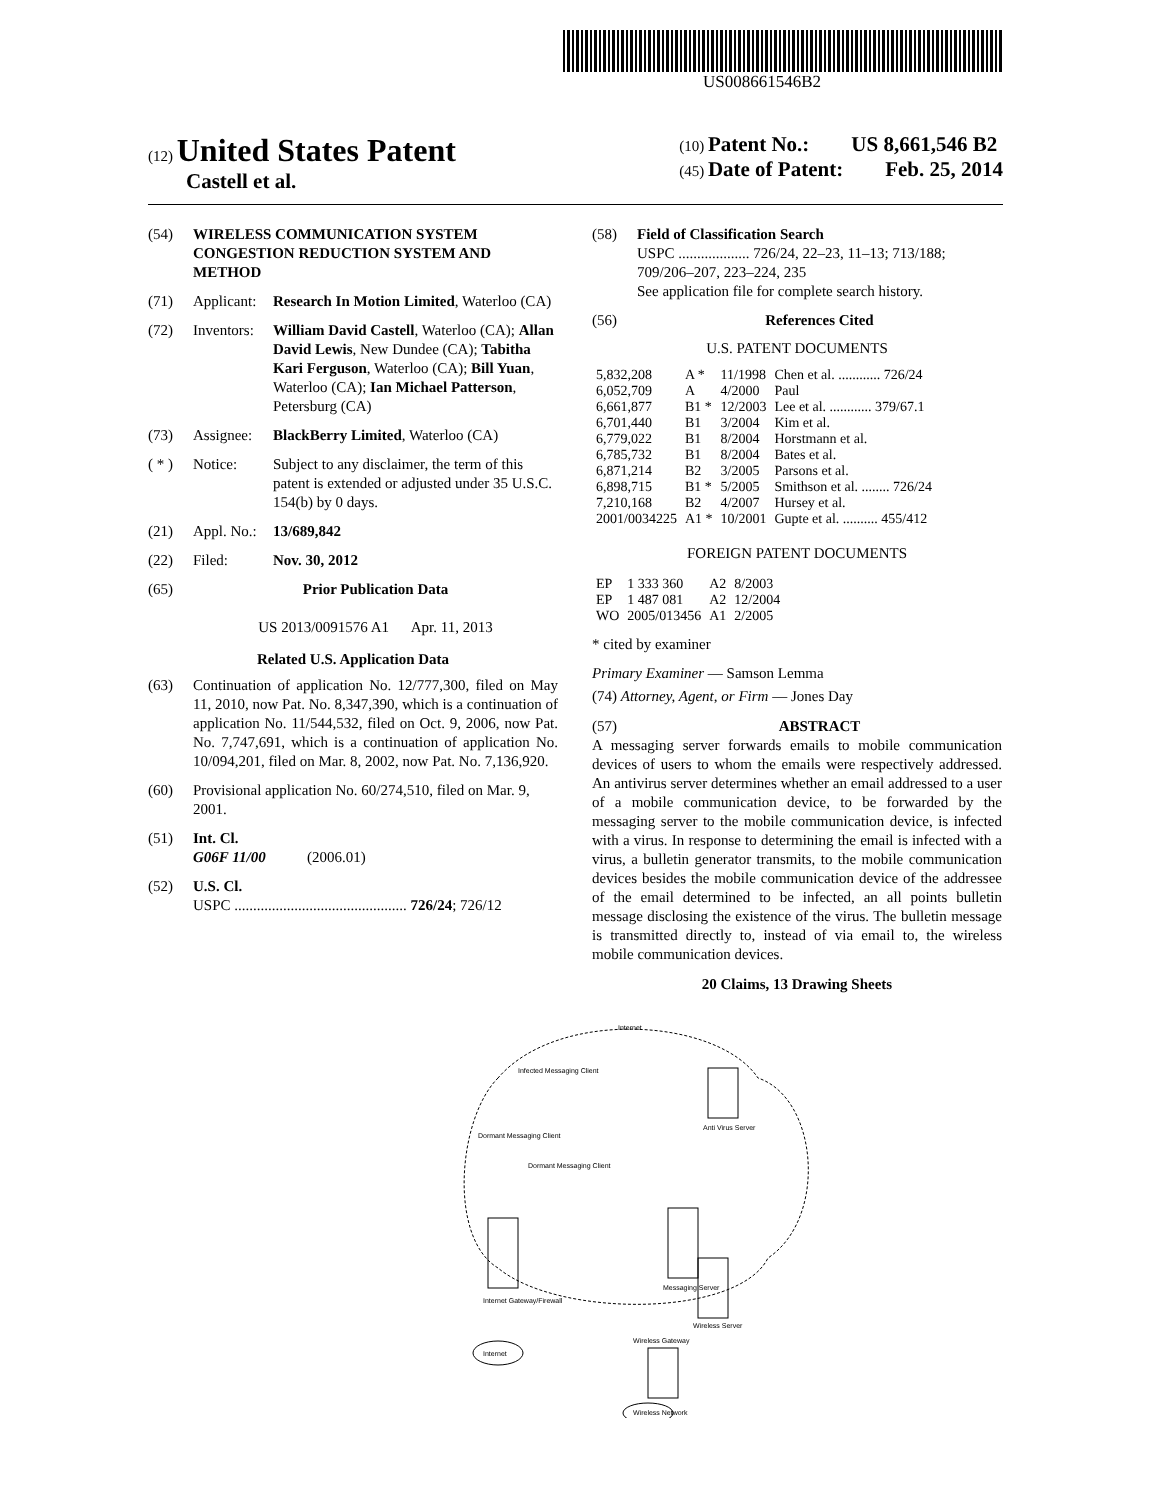US008661546B2
(12) United States Patent
Castell et al.
(10) Patent No.: US 8,661,546 B2
(45) Date of Patent: Feb. 25, 2014
(54) WIRELESS COMMUNICATION SYSTEM CONGESTION REDUCTION SYSTEM AND METHOD
(71) Applicant:
Research In Motion Limited, Waterloo (CA)
(72) Inventors:
William David Castell, Waterloo (CA); Allan David Lewis, New Dundee (CA); Tabitha Kari Ferguson, Waterloo (CA); Bill Yuan, Waterloo (CA); Ian Michael Patterson, Petersburg (CA)
(73) Assignee:
BlackBerry Limited, Waterloo (CA)
( * ) Notice: Subject to any disclaimer, the term of this patent is extended or adjusted under 35 U.S.C. 154(b) by 0 days.
(21) Appl. No.:
13/689,842
(22) Filed: Nov. 30, 2012
(65) Prior Publication Data
US 2013/0091576 A1 Apr. 11, 2013
Related U.S. Application Data
(63) Continuation of application No. 12/777,300, filed on May 11, 2010, now Pat. No. 8,347,390, which is a continuation of application No. 11/544,532, filed on Oct. 9, 2006, now Pat. No. 7,747,691, which is a continuation of application No. 10/094,201, filed on Mar. 8, 2002, now Pat. No. 7,136,920.
(60) Provisional application No. 60/274,510, filed on Mar. 9, 2001.
(51) Int. Cl.
G06F 11/00 (2006.01)
(52) U.S. Cl.
USPC .............................................. 726/24; 726/12
(58) Field of Classification Search
USPC ................... 726/24, 22–23, 11–13; 713/188; 709/206–207, 223–224, 235
See application file for complete search history.
(56) References Cited
U.S. PATENT DOCUMENTS
| 5,832,208 | A * | 11/1998 | Chen et al. ............ 726/24 |
| 6,052,709 | A | 4/2000 | Paul |
| 6,661,877 | B1 * | 12/2003 | Lee et al. ............ 379/67.1 |
| 6,701,440 | B1 | 3/2004 | Kim et al. |
| 6,779,022 | B1 | 8/2004 | Horstmann et al. |
| 6,785,732 | B1 | 8/2004 | Bates et al. |
| 6,871,214 | B2 | 3/2005 | Parsons et al. |
| 6,898,715 | B1 * | 5/2005 | Smithson et al. ........ 726/24 |
| 7,210,168 | B2 | 4/2007 | Hursey et al. |
| 2001/0034225 | A1 * | 10/2001 | Gupte et al. .......... 455/412 |
FOREIGN PATENT DOCUMENTS
| EP | 1 333 360 | A2 | 8/2003 |
| EP | 1 487 081 | A2 | 12/2004 |
| WO | 2005/013456 | A1 | 2/2005 |
* cited by examiner
Primary Examiner — Samson Lemma
(74) Attorney, Agent, or Firm — Jones Day
(57) ABSTRACT
A messaging server forwards emails to mobile communication devices of users to whom the emails were respectively addressed. An antivirus server determines whether an email addressed to a user of a mobile communication device, to be forwarded by the messaging server to the mobile communication device, is infected with a virus. In response to determining the email is infected with a virus, a bulletin generator transmits, to the mobile communication devices besides the mobile communication device of the addressee of the email determined to be infected, an all points bulletin message disclosing the existence of the virus. The bulletin message is transmitted directly to, instead of via email to, the wireless mobile communication devices.
20 Claims, 13 Drawing Sheets
Internet Gateway/Firewall
Messaging Server
Wireless Server
Anti Virus Server
Infected Messaging Client
Dormant Messaging Client
Dormant Messaging Client
Internet
Wireless Gateway
Wireless Network
Internet